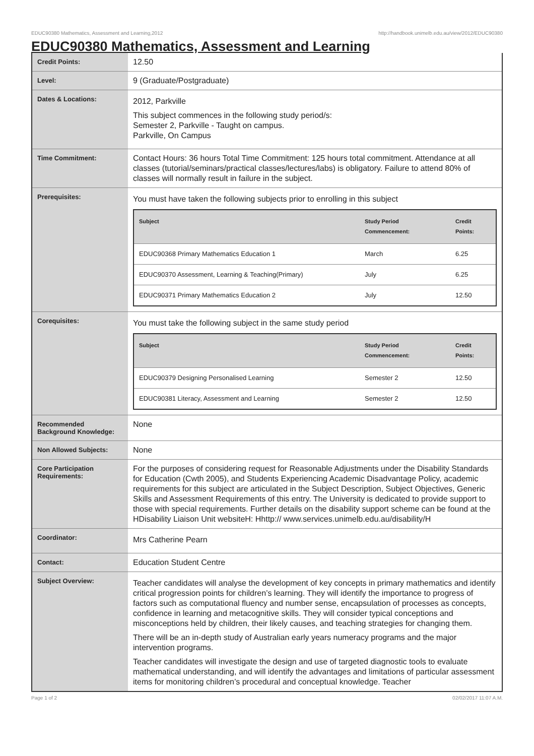EDUC90380 Mathematics, Assessment and Learning,2012 http://handbook.unimelb.edu.au/view/2012/EDUC90380
EDUC90380 Mathematics, Assessment and Learning
| Credit Points: | 12.50 |
| Level: | 9 (Graduate/Postgraduate) |
| Dates & Locations: | 2012, Parkville This subject commences in the following study period/s: Semester 2, Parkville - Taught on campus. Parkville, On Campus |
| Time Commitment: | Contact Hours: 36 hours Total Time Commitment: 125 hours total commitment. Attendance at all classes (tutorial/seminars/practical classes/lectures/labs) is obligatory. Failure to attend 80% of classes will normally result in failure in the subject. |
| Prerequisites: | You must have taken the following subjects prior to enrolling in this subject / Subject / Study Period Commencement: / Credit Points: / / --- / --- / --- / / EDUC90368 Primary Mathematics Education 1 / March / 6.25 / / EDUC90370 Assessment, Learning & Teaching(Primary) / July / 6.25 / / EDUC90371 Primary Mathematics Education 2 / July / 12.50 / |
| Corequisites: | You must take the following subject in the same study period / Subject / Study Period Commencement: / Credit Points: / / --- / --- / --- / / EDUC90379 Designing Personalised Learning / Semester 2 / 12.50 / / EDUC90381 Literacy, Assessment and Learning / Semester 2 / 12.50 / |
| Recommended Background Knowledge: | None |
| Non Allowed Subjects: | None |
| Core Participation Requirements: | For the purposes of considering request for Reasonable Adjustments under the Disability Standards for Education (Cwth 2005), and Students Experiencing Academic Disadvantage Policy, academic requirements for this subject are articulated in the Subject Description, Subject Objectives, Generic Skills and Assessment Requirements of this entry. The University is dedicated to provide support to those with special requirements. Further details on the disability support scheme can be found at the HDisability Liaison Unit websiteH: Hhttp:// www.services.unimelb.edu.au/disability/H |
| Coordinator: | Mrs Catherine Pearn |
| Contact: | Education Student Centre |
| Subject Overview: | Teacher candidates will analyse the development of key concepts in primary mathematics and identify critical progression points for children’s learning. They will identify the importance to progress of factors such as computational fluency and number sense, encapsulation of processes as concepts, confidence in learning and metacognitive skills. They will consider typical conceptions and misconceptions held by children, their likely causes, and teaching strategies for changing them. There will be an in-depth study of Australian early years numeracy programs and the major intervention programs. Teacher candidates will investigate the design and use of targeted diagnostic tools to evaluate mathematical understanding, and will identify the advantages and limitations of particular assessment items for monitoring children’s procedural and conceptual knowledge. Teacher |
Page 1 of 2 02/02/2017 11:07 A.M.